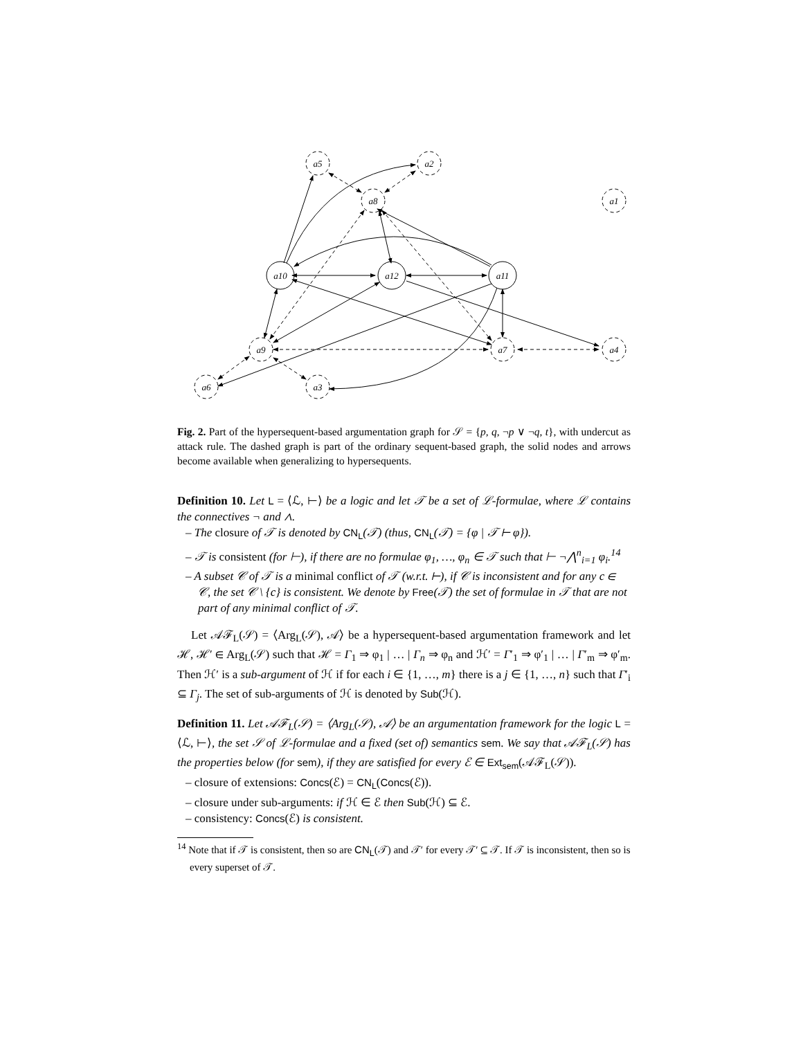a5
a2
a8
a1
a10
a12
a11
a9
a7
a4
a6
a3
Fig. 2. Part of the hypersequent-based argumentation graph for 𝒮 = {p, q, ¬p ∨ ¬q, t}, with undercut as attack rule. The dashed graph is part of the ordinary sequent-based graph, the solid nodes and arrows become available when generalizing to hypersequents.
Definition 10. Let L = ⟨ℒ, ⊢⟩ be a logic and let 𝒯 be a set of ℒ-formulae, where ℒ contains the connectives ¬ and ∧.
– The closure of 𝒯 is denoted by CN<sub>L</sub>(𝒯) (thus, CN<sub>L</sub>(𝒯) = {φ | 𝒯 ⊢ φ}).
– 𝒯 is consistent (for ⊢), if there are no formulae φ<sub>1</sub>, …, φ<sub>n</sub> ∈ 𝒯 such that ⊢ ¬⋀<sup>n</sup><sub>i=1</sub> φ<sub>i</sub>.<sup>14</sup>
– A subset 𝒞 of 𝒯 is a minimal conflict of 𝒯 (w.r.t. ⊢), if 𝒞 is inconsistent and for any c ∈ 𝒞, the set 𝒞 \ {c} is consistent. We denote by Free(𝒯) the set of formulae in 𝒯 that are not part of any minimal conflict of 𝒯.
Let 𝒜ℱ<sub>L</sub>(𝒮) = ⟨Arg<sub>L</sub>(𝒮), 𝒜⟩ be a hypersequent-based argumentation framework and let ℋ, ℋ′ ∈ Arg<sub>L</sub>(𝒮) such that ℋ = Γ<sub>1</sub> ⇒ φ<sub>1</sub> | … | Γ<sub>n</sub> ⇒ φ<sub>n</sub> and ℋ′ = Γ′<sub>1</sub> ⇒ φ′<sub>1</sub> | … | Γ′<sub>m</sub> ⇒ φ′<sub>m</sub>. Then ℋ′ is a sub-argument of ℋ if for each i ∈ {1, …, m} there is a j ∈ {1, …, n} such that Γ′<sub>i</sub> ⊆ Γ<sub>j</sub>. The set of sub-arguments of ℋ is denoted by Sub(ℋ).
Definition 11. Let 𝒜ℱ<sub>L</sub>(𝒮) = ⟨Arg<sub>L</sub>(𝒮), 𝒜⟩ be an argumentation framework for the logic L = ⟨ℒ, ⊢⟩, the set 𝒮 of ℒ-formulae and a fixed (set of) semantics sem. We say that 𝒜ℱ<sub>L</sub>(𝒮) has the properties below (for sem), if they are satisfied for every ℰ ∈ Ext<sub>sem</sub>(𝒜ℱ<sub>L</sub>(𝒮)).
– closure of extensions: Concs(ℰ) = CN<sub>L</sub>(Concs(ℰ)).
– closure under sub-arguments: if ℋ ∈ ℰ then Sub(ℋ) ⊆ ℰ.
– consistency: Concs(ℰ) is consistent.
<sup>14</sup> Note that if 𝒯 is consistent, then so are CN<sub>L</sub>(𝒯) and 𝒯′ for every 𝒯′ ⊆ 𝒯. If 𝒯 is inconsistent, then so is every superset of 𝒯.